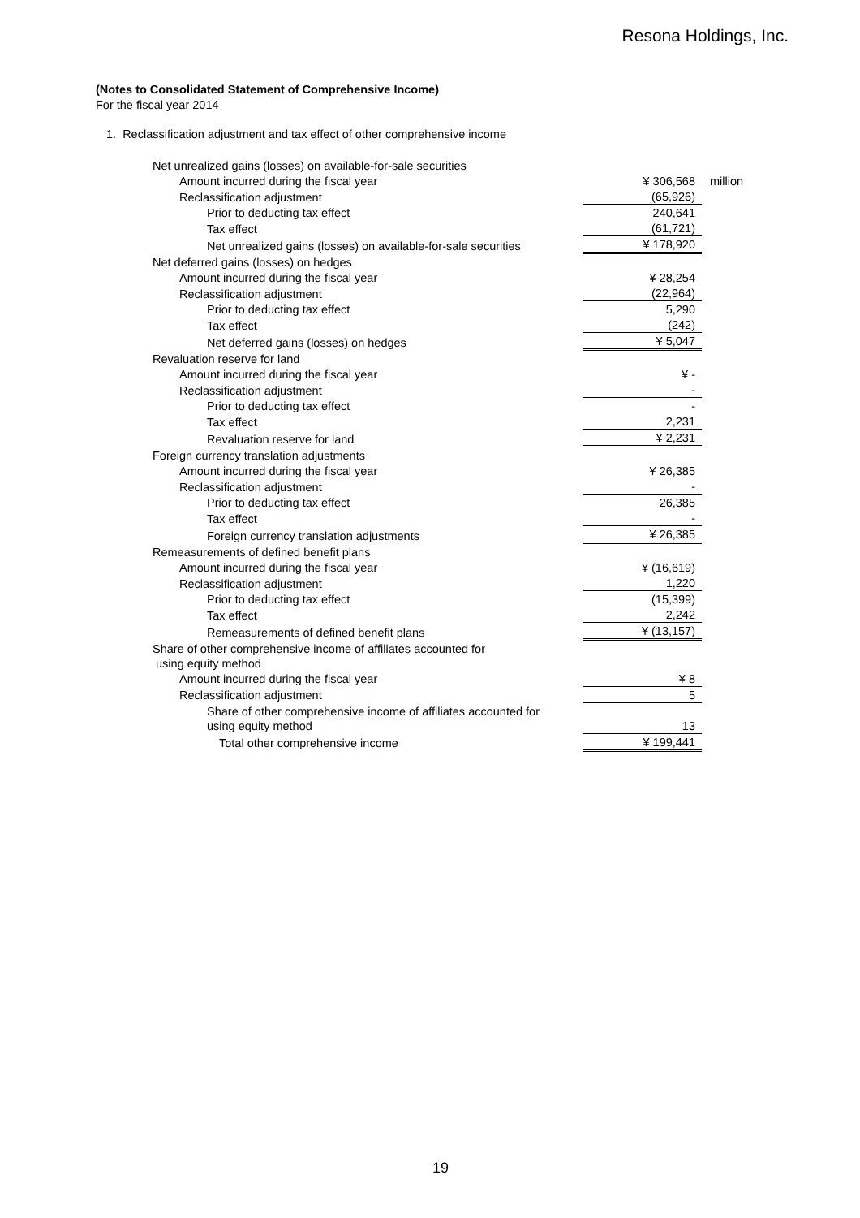Resona Holdings, Inc.
(Notes to Consolidated Statement of Comprehensive Income)
For the fiscal year 2014
1. Reclassification adjustment and tax effect of other comprehensive income
| Net unrealized gains (losses) on available-for-sale securities | | |
| Amount incurred during the fiscal year | ¥ 306,568 | million |
| Reclassification adjustment | (65,926) | |
| Prior to deducting tax effect | 240,641 | |
| Tax effect | (61,721) | |
| Net unrealized gains (losses) on available-for-sale securities | ¥ 178,920 | |
| Net deferred gains (losses) on hedges | | |
| Amount incurred during the fiscal year | ¥ 28,254 | |
| Reclassification adjustment | (22,964) | |
| Prior to deducting tax effect | 5,290 | |
| Tax effect | (242) | |
| Net deferred gains (losses) on hedges | ¥ 5,047 | |
| Revaluation reserve for land | | |
| Amount incurred during the fiscal year | ¥ - | |
| Reclassification adjustment | - | |
| Prior to deducting tax effect | - | |
| Tax effect | 2,231 | |
| Revaluation reserve for land | ¥ 2,231 | |
| Foreign currency translation adjustments | | |
| Amount incurred during the fiscal year | ¥ 26,385 | |
| Reclassification adjustment | - | |
| Prior to deducting tax effect | 26,385 | |
| Tax effect | - | |
| Foreign currency translation adjustments | ¥ 26,385 | |
| Remeasurements of defined benefit plans | | |
| Amount incurred during the fiscal year | ¥ (16,619) | |
| Reclassification adjustment | 1,220 | |
| Prior to deducting tax effect | (15,399) | |
| Tax effect | 2,242 | |
| Remeasurements of defined benefit plans | ¥ (13,157) | |
| Share of other comprehensive income of affiliates accounted for using equity method | | |
| Amount incurred during the fiscal year | ¥ 8 | |
| Reclassification adjustment | 5 | |
| Share of other comprehensive income of affiliates accounted for using equity method | 13 | |
| Total other comprehensive income | ¥ 199,441 | |
19